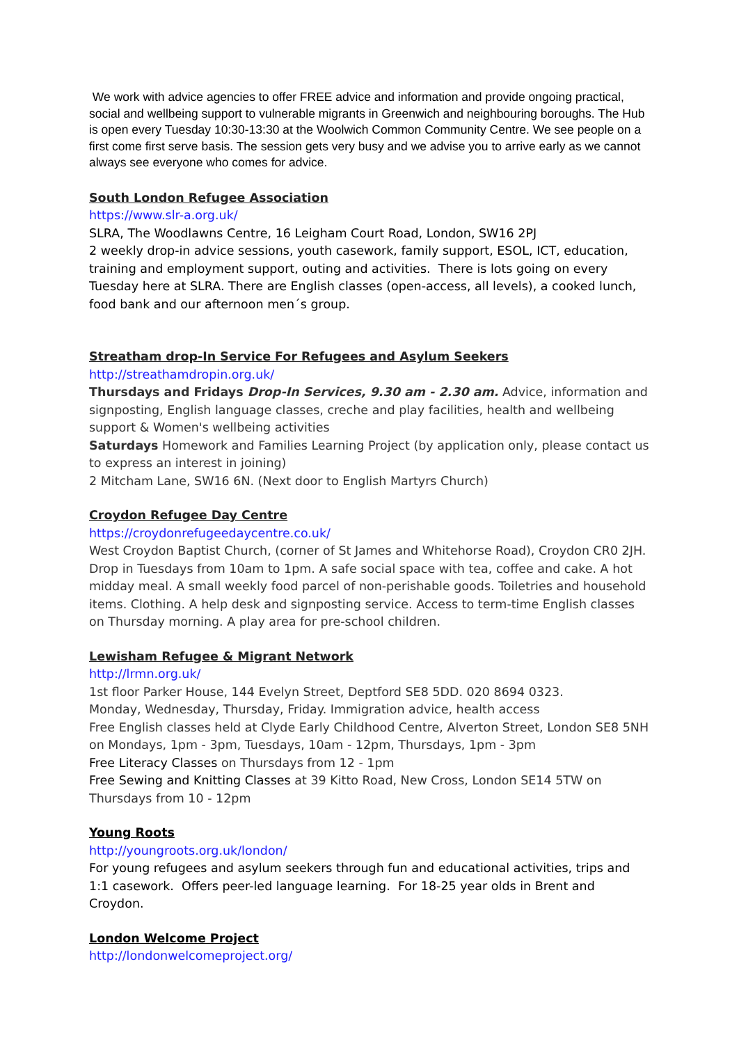We work with advice agencies to offer FREE advice and information and provide ongoing practical, social and wellbeing support to vulnerable migrants in Greenwich and neighbouring boroughs. The Hub is open every Tuesday 10:30-13:30 at the Woolwich Common Community Centre. We see people on a first come first serve basis. The session gets very busy and we advise you to arrive early as we cannot always see everyone who comes for advice.
South London Refugee Association
https://www.slr-a.org.uk/
SLRA, The Woodlawns Centre, 16 Leigham Court Road, London, SW16 2PJ
2 weekly drop-in advice sessions, youth casework, family support, ESOL, ICT, education, training and employment support, outing and activities. There is lots going on every Tuesday here at SLRA. There are English classes (open-access, all levels), a cooked lunch, food bank and our afternoon men´s group.
Streatham drop-In Service For Refugees and Asylum Seekers
http://streathamdropin.org.uk/
Thursdays and Fridays Drop-In Services, 9.30 am - 2.30 am. Advice, information and signposting, English language classes, creche and play facilities, health and wellbeing support & Women's wellbeing activities
Saturdays Homework and Families Learning Project (by application only, please contact us to express an interest in joining)
2 Mitcham Lane, SW16 6N. (Next door to English Martyrs Church)
Croydon Refugee Day Centre
https://croydonrefugeedaycentre.co.uk/
West Croydon Baptist Church, (corner of St James and Whitehorse Road), Croydon CR0 2JH. Drop in Tuesdays from 10am to 1pm. A safe social space with tea, coffee and cake. A hot midday meal. A small weekly food parcel of non-perishable goods. Toiletries and household items. Clothing. A help desk and signposting service. Access to term-time English classes on Thursday morning. A play area for pre-school children.
Lewisham Refugee & Migrant Network
http://lrmn.org.uk/
1st floor Parker House, 144 Evelyn Street, Deptford SE8 5DD. 020 8694 0323.
Monday, Wednesday, Thursday, Friday. Immigration advice, health access
Free English classes held at Clyde Early Childhood Centre, Alverton Street, London SE8 5NH on Mondays, 1pm - 3pm, Tuesdays, 10am - 12pm, Thursdays, 1pm - 3pm
Free Literacy Classes on Thursdays from 12 - 1pm
Free Sewing and Knitting Classes at 39 Kitto Road, New Cross, London SE14 5TW on Thursdays from 10 - 12pm
Young Roots
http://youngroots.org.uk/london/
For young refugees and asylum seekers through fun and educational activities, trips and 1:1 casework. Offers peer-led language learning. For 18-25 year olds in Brent and Croydon.
London Welcome Project
http://londonwelcomeproject.org/